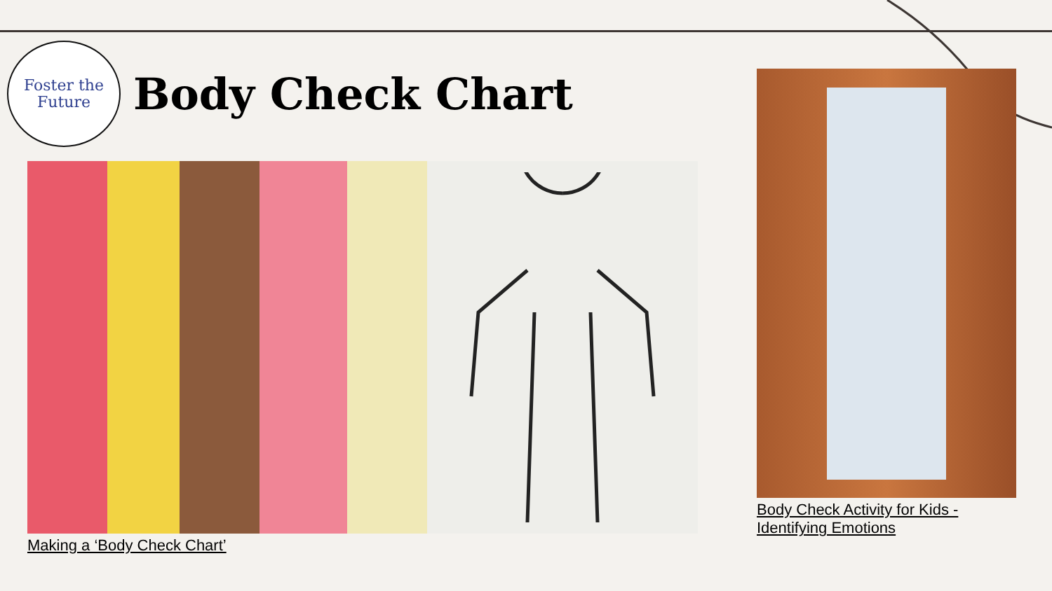Foster the
Future
Body Check Chart
Making a ‘Body Check Chart’
Body Check Activity for Kids -
Identifying Emotions